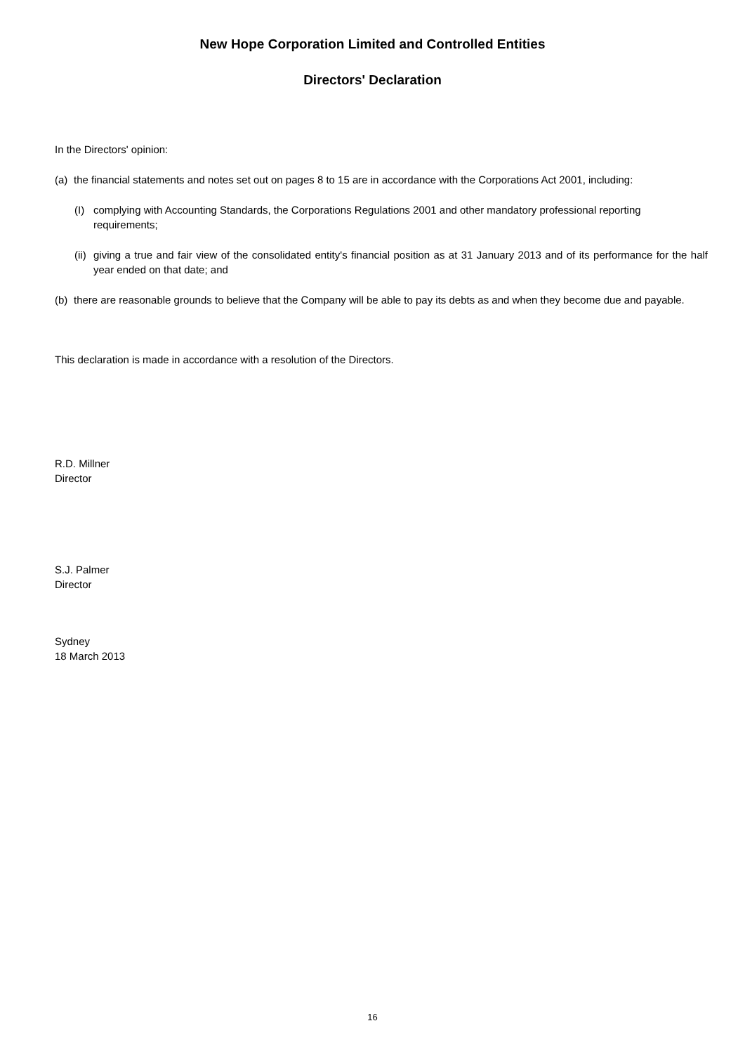New Hope Corporation Limited and Controlled Entities
Directors' Declaration
In the Directors' opinion:
(a) the financial statements and notes set out on pages 8 to 15 are in accordance with the Corporations Act 2001, including:
(I) complying with Accounting Standards, the Corporations Regulations 2001 and other mandatory professional reporting requirements;
(ii) giving a true and fair view of the consolidated entity's financial position as at 31 January 2013 and of its performance for the half year ended on that date; and
(b) there are reasonable grounds to believe that the Company will be able to pay its debts as and when they become due and payable.
This declaration is made in accordance with a resolution of the Directors.
R.D. Millner
Director
S.J. Palmer
Director
Sydney
18 March 2013
16